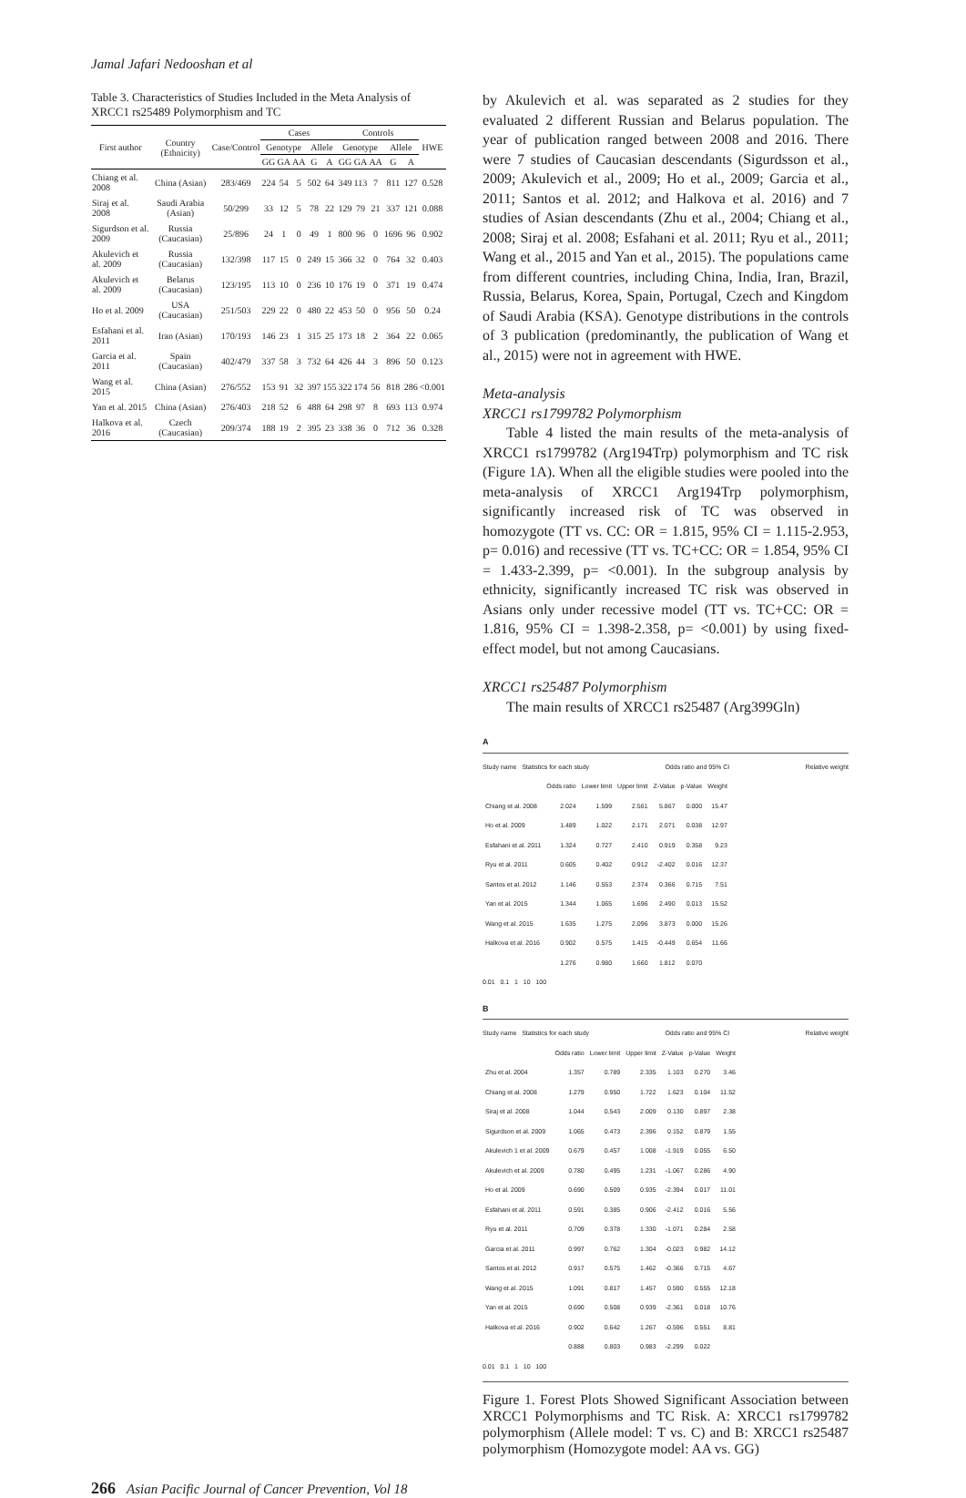Jamal Jafari Nedooshan et al
Table 3. Characteristics of Studies Included in the Meta Analysis of XRCC1 rs25489 Polymorphism and TC
| First author | Country (Ethnicity) | Case/Control | Cases | | | | | Controls | | | | | HWE |
| --- | --- | --- | --- | --- | --- | --- | --- | --- | --- | --- | --- | --- | --- |
| | | | Genotype | | | Allele | | Genotype | | | Allele | | |
| | | | GG | GA | AA | G | A | GG | GA | AA | G | A | |
| Chiang et al. 2008 | China (Asian) | 283/469 | 224 | 54 | 5 | 502 | 64 | 349 | 113 | 7 | 811 | 127 | 0.528 |
| Siraj et al. 2008 | Saudi Arabia (Asian) | 50/299 | 33 | 12 | 5 | 78 | 22 | 129 | 79 | 21 | 337 | 121 | 0.088 |
| Sigurdson et al. 2009 | Russia (Caucasian) | 25/896 | 24 | 1 | 0 | 49 | 1 | 800 | 96 | 0 | 1696 | 96 | 0.902 |
| Akulevich et al. 2009 | Russia (Caucasian) | 132/398 | 117 | 15 | 0 | 249 | 15 | 366 | 32 | 0 | 764 | 32 | 0.403 |
| Akulevich et al. 2009 | Belarus (Caucasian) | 123/195 | 113 | 10 | 0 | 236 | 10 | 176 | 19 | 0 | 371 | 19 | 0.474 |
| Ho et al. 2009 | USA (Caucasian) | 251/503 | 229 | 22 | 0 | 480 | 22 | 453 | 50 | 0 | 956 | 50 | 0.24 |
| Esfahani et al. 2011 | Iran (Asian) | 170/193 | 146 | 23 | 1 | 315 | 25 | 173 | 18 | 2 | 364 | 22 | 0.065 |
| Garcia et al. 2011 | Spain (Caucasian) | 402/479 | 337 | 58 | 3 | 732 | 64 | 426 | 44 | 3 | 896 | 50 | 0.123 |
| Wang et al. 2015 | China (Asian) | 276/552 | 153 | 91 | 32 | 397 | 155 | 322 | 174 | 56 | 818 | 286 | <0.001 |
| Yan et al. 2015 | China (Asian) | 276/403 | 218 | 52 | 6 | 488 | 64 | 298 | 97 | 8 | 693 | 113 | 0.974 |
| Halkova et al. 2016 | Czech (Caucasian) | 209/374 | 188 | 19 | 2 | 395 | 23 | 338 | 36 | 0 | 712 | 36 | 0.328 |
by Akulevich et al. was separated as 2 studies for they evaluated 2 different Russian and Belarus population. The year of publication ranged between 2008 and 2016. There were 7 studies of Caucasian descendants (Sigurdsson et al., 2009; Akulevich et al., 2009; Ho et al., 2009; Garcia et al., 2011; Santos et al. 2012; and Halkova et al. 2016) and 7 studies of Asian descendants (Zhu et al., 2004; Chiang et al., 2008; Siraj et al. 2008; Esfahani et al. 2011; Ryu et al., 2011; Wang et al., 2015 and Yan et al., 2015). The populations came from different countries, including China, India, Iran, Brazil, Russia, Belarus, Korea, Spain, Portugal, Czech and Kingdom of Saudi Arabia (KSA). Genotype distributions in the controls of 3 publication (predominantly, the publication of Wang et al., 2015) were not in agreement with HWE.
Meta-analysis
XRCC1 rs1799782 Polymorphism
Table 4 listed the main results of the meta-analysis of XRCC1 rs1799782 (Arg194Trp) polymorphism and TC risk (Figure 1A). When all the eligible studies were pooled into the meta-analysis of XRCC1 Arg194Trp polymorphism, significantly increased risk of TC was observed in homozygote (TT vs. CC: OR = 1.815, 95% CI = 1.115-2.953, p= 0.016) and recessive (TT vs. TC+CC: OR = 1.854, 95% CI = 1.433-2.399, p= <0.001). In the subgroup analysis by ethnicity, significantly increased TC risk was observed in Asians only under recessive model (TT vs. TC+CC: OR = 1.816, 95% CI = 1.398-2.358, p= <0.001) by using fixed-effect model, but not among Caucasians.
XRCC1 rs25487 Polymorphism
The main results of XRCC1 rs25487 (Arg399Gln)
A
Study name Statistics for each study Odds ratio and 95% CI Relative weight
| | Odds ratio | Lower limit | Upper limit | Z-Value | p-Value | Weight |
| --- | --- | --- | --- | --- | --- | --- |
| Chiang et al. 2008 | 2.024 | 1.599 | 2.561 | 5.867 | 0.000 | 15.47 |
| Ho et al. 2009 | 1.489 | 1.022 | 2.171 | 2.071 | 0.038 | 12.97 |
| Esfahani et al. 2011 | 1.324 | 0.727 | 2.410 | 0.919 | 0.358 | 9.23 |
| Ryu et al. 2011 | 0.605 | 0.402 | 0.912 | -2.402 | 0.016 | 12.37 |
| Santos et al. 2012 | 1.146 | 0.553 | 2.374 | 0.366 | 0.715 | 7.51 |
| Yan et al. 2015 | 1.344 | 1.065 | 1.696 | 2.490 | 0.013 | 15.52 |
| Wang et al. 2015 | 1.635 | 1.275 | 2.096 | 3.873 | 0.000 | 15.26 |
| Halkova et al. 2016 | 0.902 | 0.575 | 1.415 | -0.449 | 0.654 | 11.66 |
| | 1.276 | 0.980 | 1.660 | 1.812 | 0.070 | |
0.01 0.1 1 10 100
B
Study name Statistics for each study Odds ratio and 95% CI Relative weight
| | Odds ratio | Lower limit | Upper limit | Z-Value | p-Value | Weight |
| --- | --- | --- | --- | --- | --- | --- |
| Zhu et al. 2004 | 1.357 | 0.789 | 2.335 | 1.103 | 0.270 | 3.46 |
| Chiang et al. 2008 | 1.279 | 0.950 | 1.722 | 1.623 | 0.104 | 11.52 |
| Siraj et al. 2008 | 1.044 | 0.543 | 2.009 | 0.130 | 0.897 | 2.38 |
| Sigurdson et al. 2009 | 1.065 | 0.473 | 2.396 | 0.152 | 0.879 | 1.55 |
| Akulevich 1 et al. 2009 | 0.679 | 0.457 | 1.008 | -1.919 | 0.055 | 6.50 |
| Akulevich et al. 2009 | 0.780 | 0.495 | 1.231 | -1.067 | 0.286 | 4.90 |
| Ho et al. 2009 | 0.690 | 0.509 | 0.935 | -2.394 | 0.017 | 11.01 |
| Esfahani et al. 2011 | 0.591 | 0.385 | 0.906 | -2.412 | 0.016 | 5.56 |
| Ryu et al. 2011 | 0.709 | 0.378 | 1.330 | -1.071 | 0.284 | 2.58 |
| Garcia et al. 2011 | 0.997 | 0.762 | 1.304 | -0.023 | 0.982 | 14.12 |
| Santos et al. 2012 | 0.917 | 0.575 | 1.462 | -0.366 | 0.715 | 4.67 |
| Wang et al. 2015 | 1.091 | 0.817 | 1.457 | 0.590 | 0.555 | 12.18 |
| Yan et al. 2015 | 0.690 | 0.508 | 0.939 | -2.361 | 0.018 | 10.76 |
| Halkova et al. 2016 | 0.902 | 0.642 | 1.267 | -0.596 | 0.551 | 8.81 |
| | 0.888 | 0.803 | 0.983 | -2.299 | 0.022 | |
0.01 0.1 1 10 100
Figure 1. Forest Plots Showed Significant Association between XRCC1 Polymorphisms and TC Risk. A: XRCC1 rs1799782 polymorphism (Allele model: T vs. C) and B: XRCC1 rs25487 polymorphism (Homozygote model: AA vs. GG)
266 Asian Pacific Journal of Cancer Prevention, Vol 18